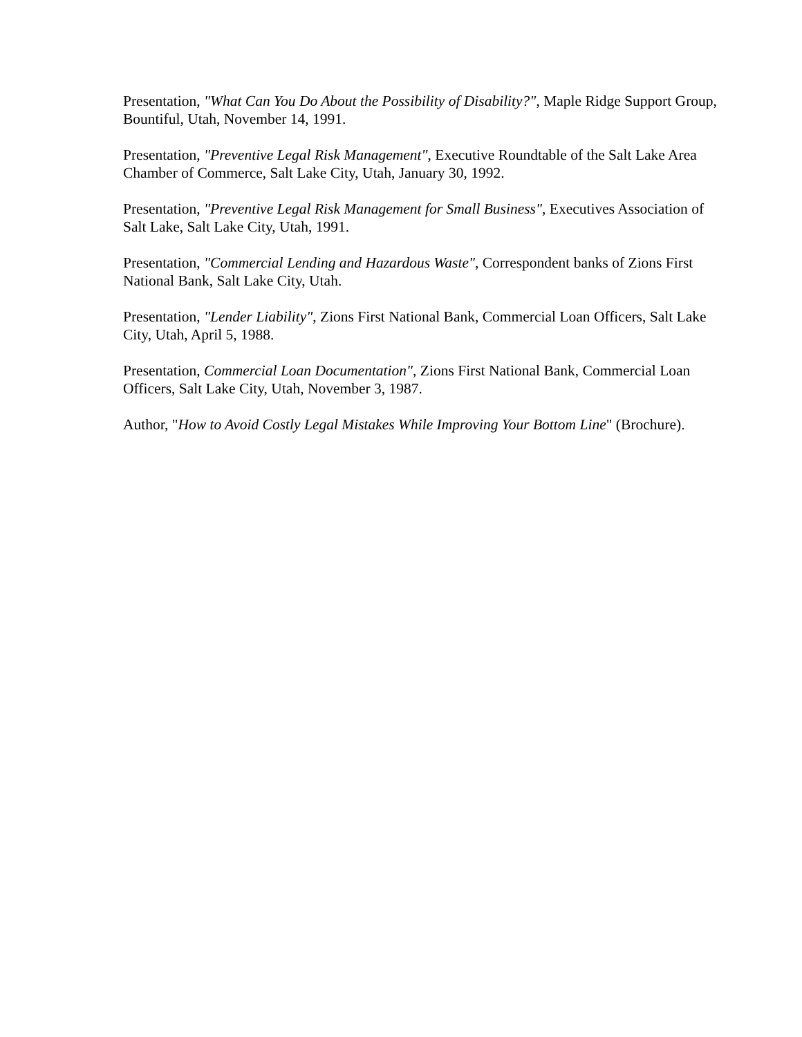Presentation, "What Can You Do About the Possibility of Disability?", Maple Ridge Support Group, Bountiful, Utah, November 14, 1991.
Presentation, "Preventive Legal Risk Management", Executive Roundtable of the Salt Lake Area Chamber of Commerce, Salt Lake City, Utah, January 30, 1992.
Presentation, "Preventive Legal Risk Management for Small Business", Executives Association of Salt Lake, Salt Lake City, Utah, 1991.
Presentation, "Commercial Lending and Hazardous Waste", Correspondent banks of Zions First National Bank, Salt Lake City, Utah.
Presentation, "Lender Liability", Zions First National Bank, Commercial Loan Officers, Salt Lake City, Utah, April 5, 1988.
Presentation, Commercial Loan Documentation", Zions First National Bank, Commercial Loan Officers, Salt Lake City, Utah, November 3, 1987.
Author, "How to Avoid Costly Legal Mistakes While Improving Your Bottom Line" (Brochure).